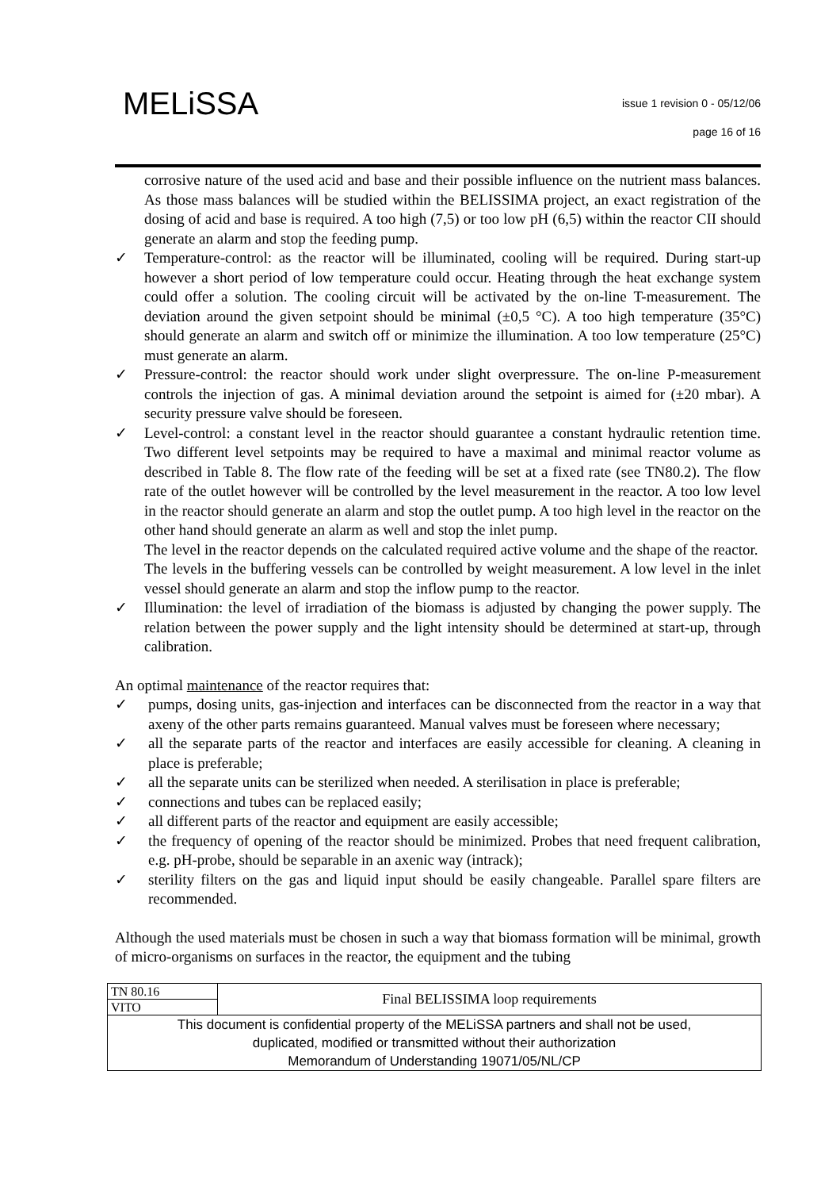MELiSSA
issue 1 revision 0 - 05/12/06
page 16 of 16
corrosive nature of the used acid and base and their possible influence on the nutrient mass balances. As those mass balances will be studied within the BELISSIMA project, an exact registration of the dosing of acid and base is required. A too high (7,5) or too low pH (6,5) within the reactor CII should generate an alarm and stop the feeding pump.
✓ Temperature-control: as the reactor will be illuminated, cooling will be required. During start-up however a short period of low temperature could occur. Heating through the heat exchange system could offer a solution. The cooling circuit will be activated by the on-line T-measurement. The deviation around the given setpoint should be minimal (±0,5 °C). A too high temperature (35°C) should generate an alarm and switch off or minimize the illumination. A too low temperature (25°C) must generate an alarm.
✓ Pressure-control: the reactor should work under slight overpressure. The on-line P-measurement controls the injection of gas. A minimal deviation around the setpoint is aimed for (±20 mbar). A security pressure valve should be foreseen.
✓ Level-control: a constant level in the reactor should guarantee a constant hydraulic retention time. Two different level setpoints may be required to have a maximal and minimal reactor volume as described in Table 8. The flow rate of the feeding will be set at a fixed rate (see TN80.2). The flow rate of the outlet however will be controlled by the level measurement in the reactor. A too low level in the reactor should generate an alarm and stop the outlet pump. A too high level in the reactor on the other hand should generate an alarm as well and stop the inlet pump.
The level in the reactor depends on the calculated required active volume and the shape of the reactor.
The levels in the buffering vessels can be controlled by weight measurement. A low level in the inlet vessel should generate an alarm and stop the inflow pump to the reactor.
✓ Illumination: the level of irradiation of the biomass is adjusted by changing the power supply. The relation between the power supply and the light intensity should be determined at start-up, through calibration.
An optimal maintenance of the reactor requires that:
✓ pumps, dosing units, gas-injection and interfaces can be disconnected from the reactor in a way that axeny of the other parts remains guaranteed. Manual valves must be foreseen where necessary;
✓ all the separate parts of the reactor and interfaces are easily accessible for cleaning. A cleaning in place is preferable;
✓ all the separate units can be sterilized when needed. A sterilisation in place is preferable;
✓ connections and tubes can be replaced easily;
✓ all different parts of the reactor and equipment are easily accessible;
✓ the frequency of opening of the reactor should be minimized. Probes that need frequent calibration, e.g. pH-probe, should be separable in an axenic way (intrack);
✓ sterility filters on the gas and liquid input should be easily changeable. Parallel spare filters are recommended.
Although the used materials must be chosen in such a way that biomass formation will be minimal, growth of micro-organisms on surfaces in the reactor, the equipment and the tubing
| TN 80.16 | Final BELISSIMA loop requirements |
| VITO | |
| This document is confidential property of the MELiSSA partners and shall not be used, duplicated, modified or transmitted without their authorization Memorandum of Understanding 19071/05/NL/CP | |